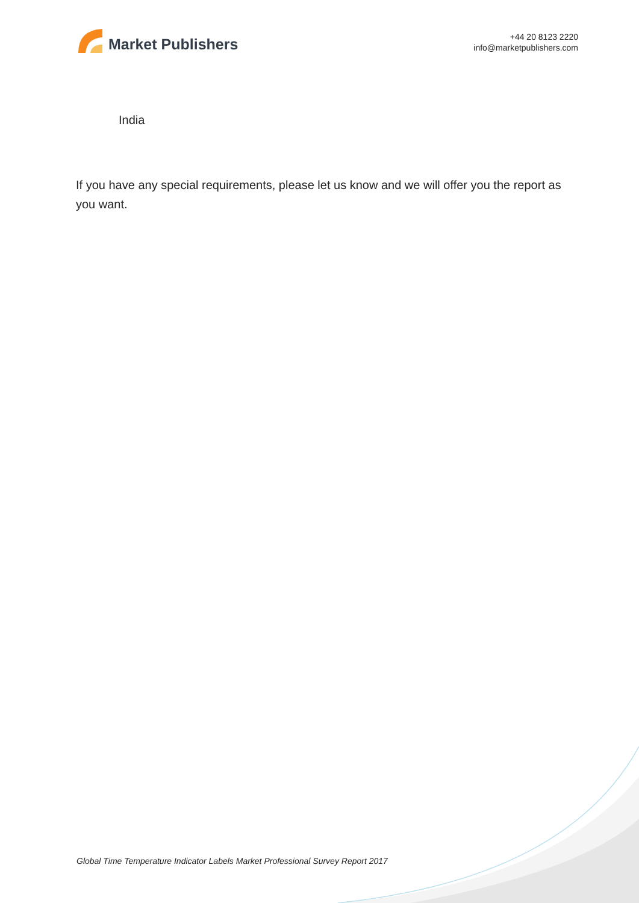Market Publishers
+44 20 8123 2220
info@marketpublishers.com
India
If you have any special requirements, please let us know and we will offer you the report as you want.
Global Time Temperature Indicator Labels Market Professional Survey Report 2017